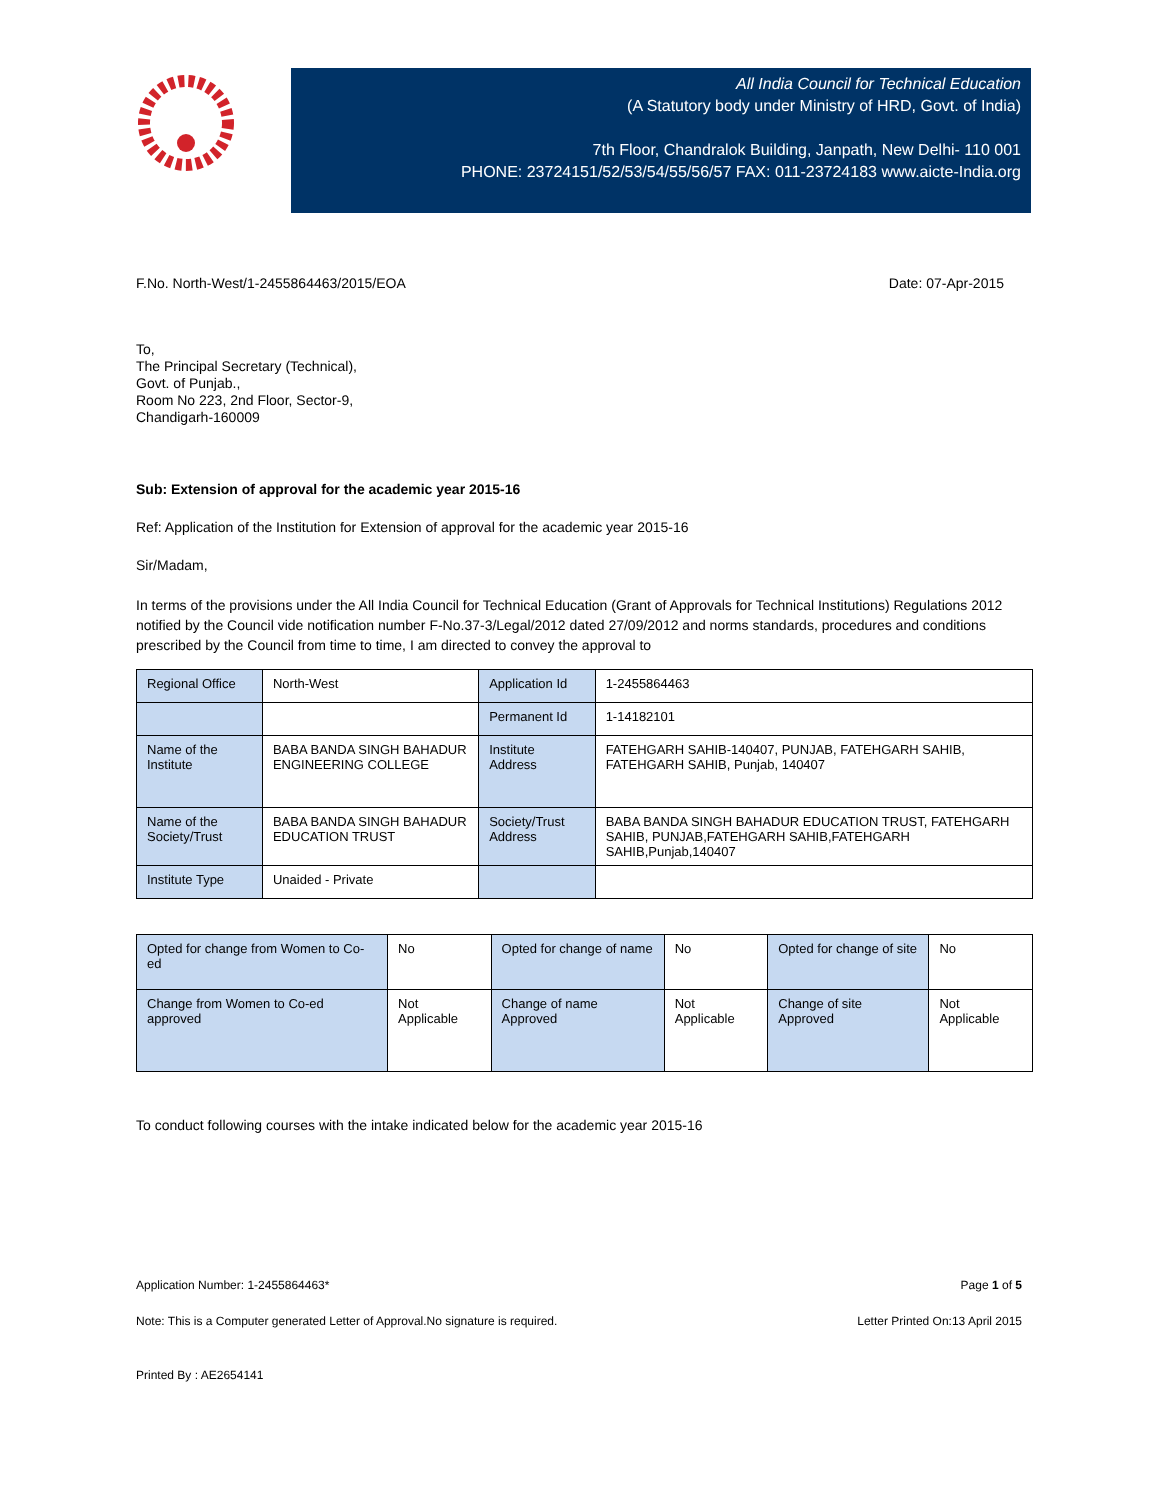All India Council for Technical Education
(A Statutory body under Ministry of HRD, Govt. of India)
7th Floor, Chandralok Building, Janpath, New Delhi- 110 001
PHONE: 23724151/52/53/54/55/56/57 FAX: 011-23724183 www.aicte-India.org
F.No. North-West/1-2455864463/2015/EOA Date: 07-Apr-2015
To,
The Principal Secretary (Technical),
Govt. of Punjab.,
Room No 223, 2nd Floor, Sector-9,
Chandigarh-160009
Sub: Extension of approval for the academic year 2015-16
Ref: Application of the Institution for Extension of approval for the academic year 2015-16
Sir/Madam,
In terms of the provisions under the All India Council for Technical Education (Grant of Approvals for Technical Institutions) Regulations 2012 notified by the Council vide notification number F-No.37-3/Legal/2012 dated 27/09/2012 and norms standards, procedures and conditions prescribed by the Council from time to time, I am directed to convey the approval to
| Regional Office | North-West | Application Id | 1-2455864463 |
| | | Permanent Id | 1-14182101 |
| Name of the Institute | BABA BANDA SINGH BAHADUR ENGINEERING COLLEGE | Institute Address | FATEHGARH SAHIB-140407, PUNJAB, FATEHGARH SAHIB, FATEHGARH SAHIB, Punjab, 140407 |
| Name of the Society/Trust | BABA BANDA SINGH BAHADUR EDUCATION TRUST | Society/Trust Address | BABA BANDA SINGH BAHADUR EDUCATION TRUST, FATEHGARH SAHIB, PUNJAB,FATEHGARH SAHIB,FATEHGARH SAHIB,Punjab,140407 |
| Institute Type | Unaided - Private | | |
| Opted for change from Women to Co-ed | No | Opted for change of name | No | Opted for change of site | No |
| Change from Women to Co-ed approved | Not Applicable | Change of name Approved | Not Applicable | Change of site Approved | Not Applicable |
To conduct following courses with the intake indicated below for the academic year 2015-16
Application Number: 1-2455864463* Page 1 of 5
Note: This is a Computer generated Letter of Approval.No signature is required. Letter Printed On:13 April 2015
Printed By : AE2654141